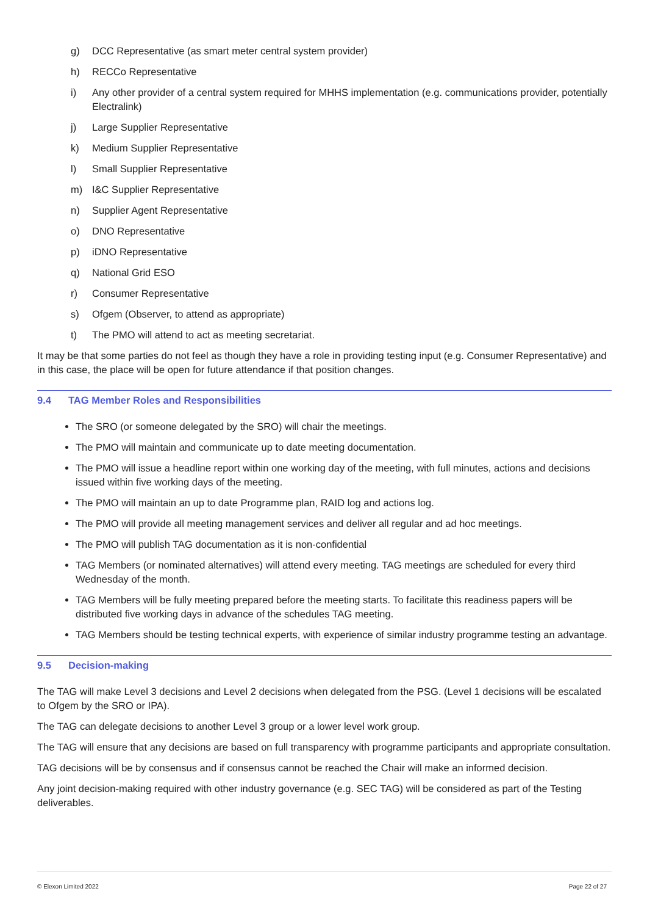g) DCC Representative (as smart meter central system provider)
h) RECCo Representative
i) Any other provider of a central system required for MHHS implementation (e.g. communications provider, potentially Electralink)
j) Large Supplier Representative
k) Medium Supplier Representative
l) Small Supplier Representative
m) I&C Supplier Representative
n) Supplier Agent Representative
o) DNO Representative
p) iDNO Representative
q) National Grid ESO
r) Consumer Representative
s) Ofgem (Observer, to attend as appropriate)
t) The PMO will attend to act as meeting secretariat.
It may be that some parties do not feel as though they have a role in providing testing input (e.g. Consumer Representative) and in this case, the place will be open for future attendance if that position changes.
9.4 TAG Member Roles and Responsibilities
The SRO (or someone delegated by the SRO) will chair the meetings.
The PMO will maintain and communicate up to date meeting documentation.
The PMO will issue a headline report within one working day of the meeting, with full minutes, actions and decisions issued within five working days of the meeting.
The PMO will maintain an up to date Programme plan, RAID log and actions log.
The PMO will provide all meeting management services and deliver all regular and ad hoc meetings.
The PMO will publish TAG documentation as it is non-confidential
TAG Members (or nominated alternatives) will attend every meeting. TAG meetings are scheduled for every third Wednesday of the month.
TAG Members will be fully meeting prepared before the meeting starts. To facilitate this readiness papers will be distributed five working days in advance of the schedules TAG meeting.
TAG Members should be testing technical experts, with experience of similar industry programme testing an advantage.
9.5 Decision-making
The TAG will make Level 3 decisions and Level 2 decisions when delegated from the PSG. (Level 1 decisions will be escalated to Ofgem by the SRO or IPA).
The TAG can delegate decisions to another Level 3 group or a lower level work group.
The TAG will ensure that any decisions are based on full transparency with programme participants and appropriate consultation.
TAG decisions will be by consensus and if consensus cannot be reached the Chair will make an informed decision.
Any joint decision-making required with other industry governance (e.g. SEC TAG) will be considered as part of the Testing deliverables.
© Elexon Limited 2022 Page 22 of 27